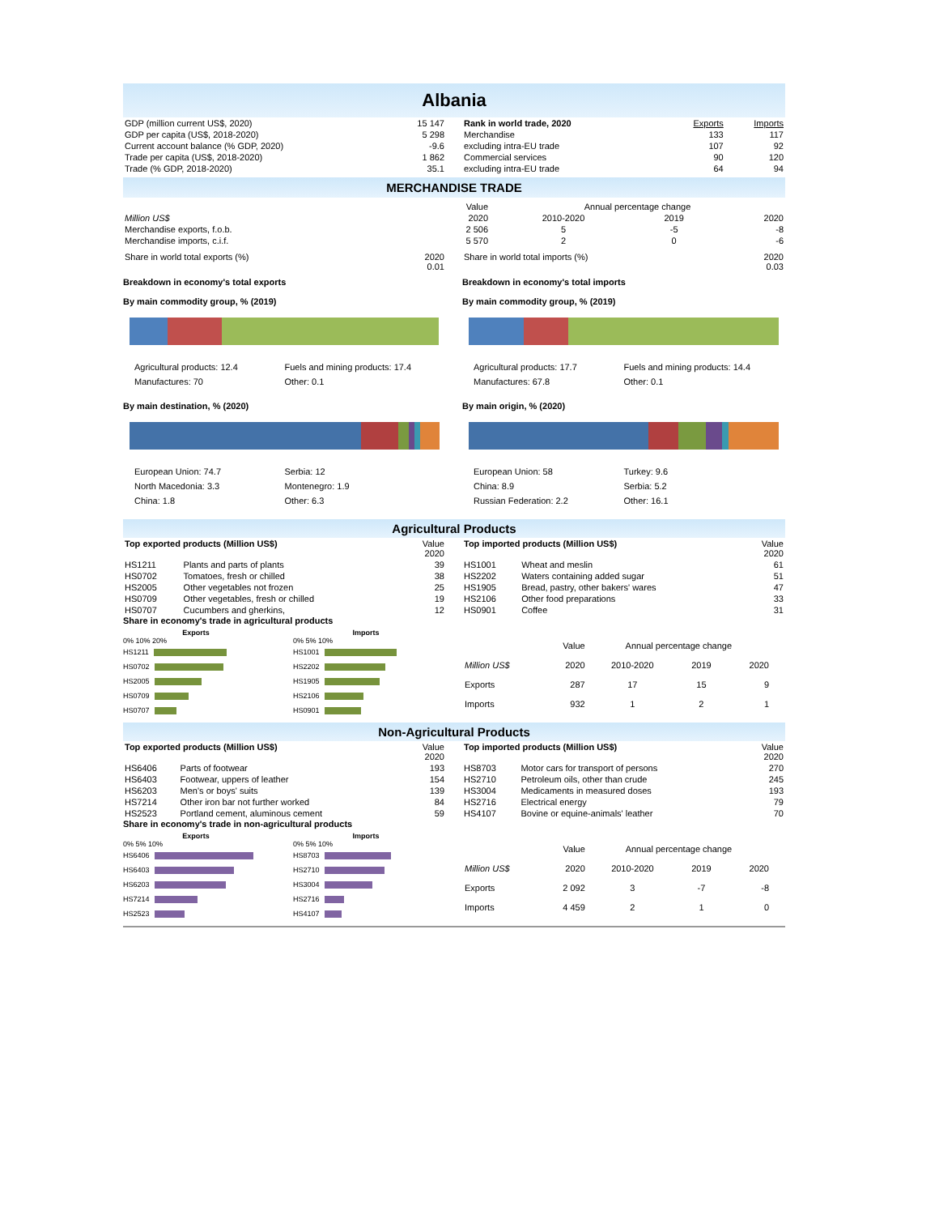Albania
| GDP (million current US$, 2020) | 15 147 |
| GDP per capita (US$, 2018-2020) | 5 298 |
| Current account balance (% GDP, 2020) | -9.6 |
| Trade per capita (US$, 2018-2020) | 1 862 |
| Trade (% GDP, 2018-2020) | 35.1 |
| Rank in world trade, 2020 | Exports | Imports |
| Merchandise | 133 | 117 |
| excluding intra-EU trade | 107 | 92 |
| Commercial services | 90 | 120 |
| excluding intra-EU trade | 64 | 94 |
MERCHANDISE TRADE
| | Value | Annual percentage change | | |
| Million US$ | 2020 | 2010-2020 | 2019 | 2020 |
| Merchandise exports, f.o.b. | 2 506 | 5 | -5 | -8 |
| Merchandise imports, c.i.f. | 5 570 | 2 | 0 | -6 |
| Share in world total exports (%) | 2020 0.01 |
| Share in world total imports (%) | 2020 0.03 |
Breakdown in economy's total exports
By main commodity group, % (2019)
Breakdown in economy's total imports
By main commodity group, % (2019)
Agricultural products: 12.4 Fuels and mining products: 17.4 Manufactures: 70 Other: 0.1
By main destination, % (2020)
European Union: 74.7 Serbia: 12 North Macedonia: 3.3 Montenegro: 1.9 China: 1.8 Other: 6.3
Agricultural products: 17.7 Fuels and mining products: 14.4 Manufactures: 67.8 Other: 0.1
By main origin, % (2020)
European Union: 58 Turkey: 9.6 China: 8.9 Serbia: 5.2 Russian Federation: 2.2 Other: 16.1
Agricultural Products
| Top exported products (Million US$) | | Value 2020 |
| HS1211 | Plants and parts of plants | 39 |
| HS0702 | Tomatoes, fresh or chilled | 38 |
| HS2005 | Other vegetables not frozen | 25 |
| HS0709 | Other vegetables, fresh or chilled | 19 |
| HS0707 | Cucumbers and gherkins, | 12 |
| Top imported products (Million US$) | | Value 2020 |
| HS1001 | Wheat and meslin | 61 |
| HS2202 | Waters containing added sugar | 51 |
| HS1905 | Bread, pastry, other bakers' wares | 47 |
| HS2106 | Other food preparations | 33 |
| HS0901 | Coffee | 31 |
Share in economy's trade in agricultural products
Exports
0% 10% 20%
HS1211
HS0702
HS2005
HS0709
HS0707
Imports
0% 5% 10%
HS1001
HS2202
HS1905
HS2106
HS0901
| | Value | Annual percentage change | | |
| Million US$ | 2020 | 2010-2020 | 2019 | 2020 |
| Exports | 287 | 17 | 15 | 9 |
| Imports | 932 | 1 | 2 | 1 |
Non-Agricultural Products
| Top exported products (Million US$) | | Value 2020 |
| HS6406 | Parts of footwear | 193 |
| HS6403 | Footwear, uppers of leather | 154 |
| HS6203 | Men's or boys' suits | 139 |
| HS7214 | Other iron bar not further worked | 84 |
| HS2523 | Portland cement, aluminous cement | 59 |
| Top imported products (Million US$) | | Value 2020 |
| HS8703 | Motor cars for transport of persons | 270 |
| HS2710 | Petroleum oils, other than crude | 245 |
| HS3004 | Medicaments in measured doses | 193 |
| HS2716 | Electrical energy | 79 |
| HS4107 | Bovine or equine-animals' leather | 70 |
Share in economy's trade in non-agricultural products
Exports
0% 5% 10%
HS6406
HS6403
HS6203
HS7214
HS2523
Imports
0% 5% 10%
HS8703
HS2710
HS3004
HS2716
HS4107
| | Value | Annual percentage change | | |
| Million US$ | 2020 | 2010-2020 | 2019 | 2020 |
| Exports | 2 092 | 3 | -7 | -8 |
| Imports | 4 459 | 2 | 1 | 0 |